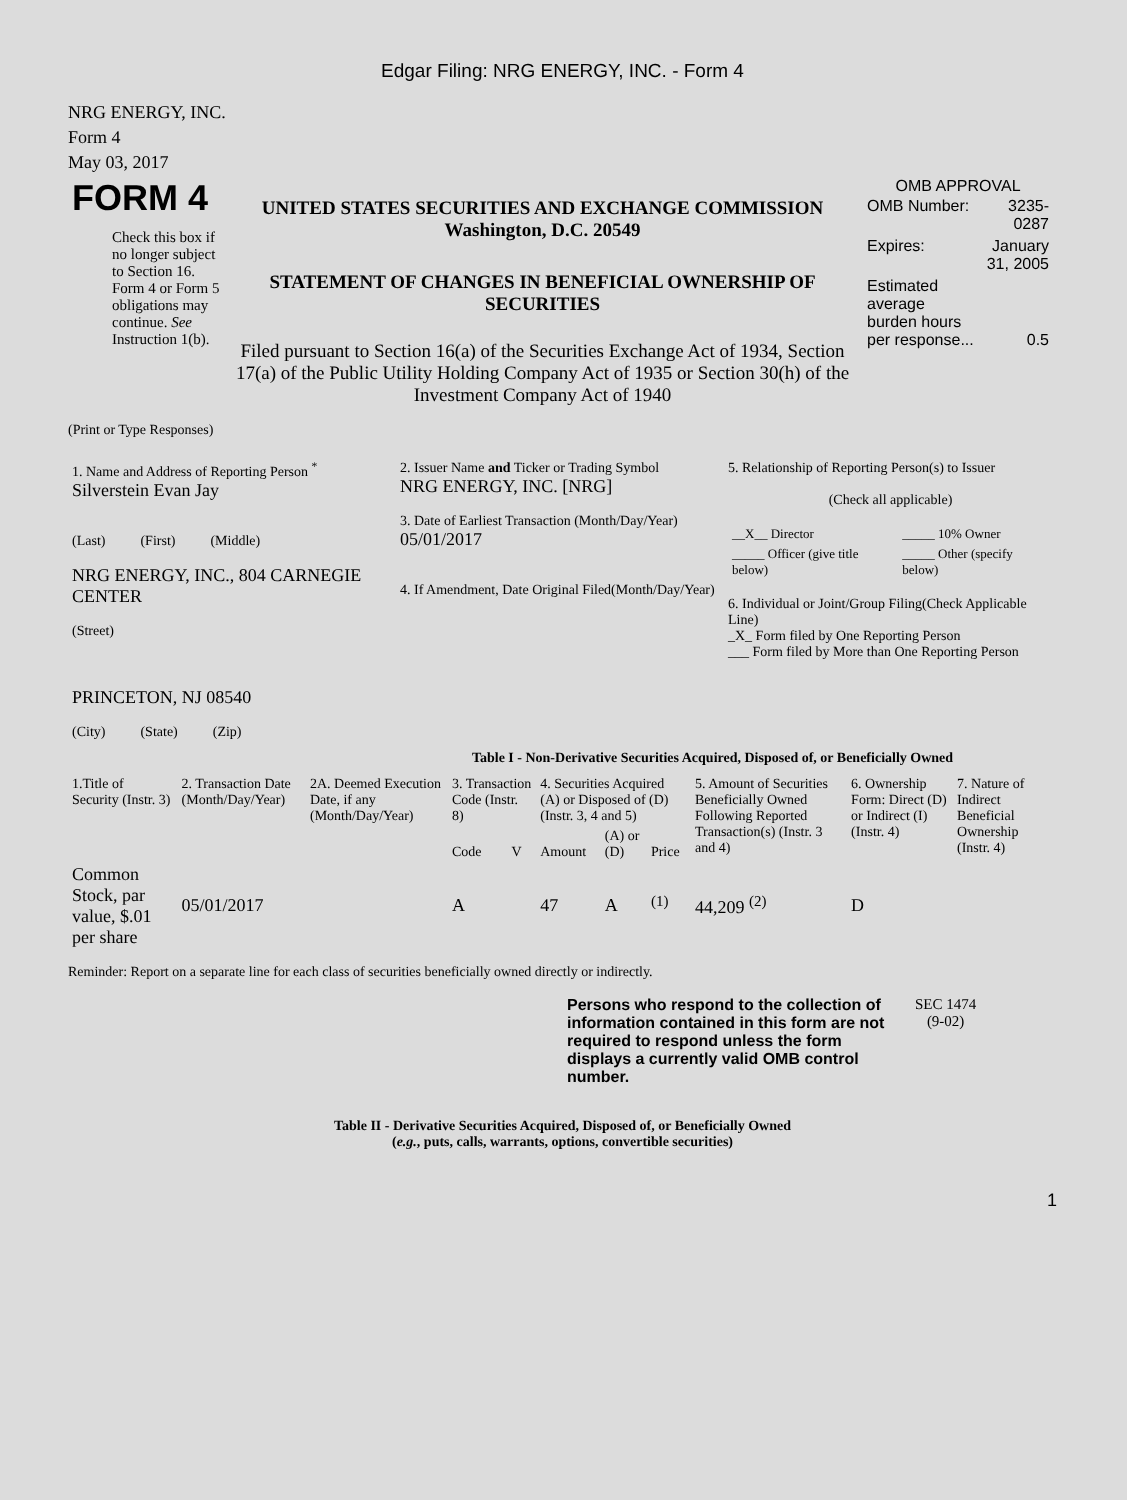Edgar Filing: NRG ENERGY, INC. - Form 4
NRG ENERGY, INC.
Form 4
May 03, 2017
| FORM 4 Check this box if no longer subject to Section 16. Form 4 or Form 5 obligations may continue. See Instruction 1(b). | UNITED STATES SECURITIES AND EXCHANGE COMMISSION Washington, D.C. 20549 STATEMENT OF CHANGES IN BENEFICIAL OWNERSHIP OF SECURITIES Filed pursuant to Section 16(a) of the Securities Exchange Act of 1934, Section 17(a) of the Public Utility Holding Company Act of 1935 or Section 30(h) of the Investment Company Act of 1940 | OMB APPROVAL / OMB Number: / 3235-0287 / / Expires: / January 31, 2005 / / Estimated average burden hours per response... / 0.5 / |
(Print or Type Responses)
| 1. Name and Address of Reporting Person <sup>*</sup> Silverstein Evan Jay (Last) (First) (Middle) NRG ENERGY, INC., 804 CARNEGIE CENTER (Street) PRINCETON, NJ 08540 (City) (State) (Zip) | 2. Issuer Name and Ticker or Trading Symbol NRG ENERGY, INC. [NRG] 3. Date of Earliest Transaction (Month/Day/Year) 05/01/2017 4. If Amendment, Date Original Filed(Month/Day/Year) | 5. Relationship of Reporting Person(s) to Issuer (Check all applicable) / __X__ Director / _____ 10% Owner / / _____ Officer (give title below) / _____ Other (specify below) / 6. Individual or Joint/Group Filing(Check Applicable Line) _X_ Form filed by One Reporting Person ___ Form filed by More than One Reporting Person |
Table I - Non-Derivative Securities Acquired, Disposed of, or Beneficially Owned
| 1.Title of Security (Instr. 3) | 2. Transaction Date (Month/Day/Year) | 2A. Deemed Execution Date, if any (Month/Day/Year) | 3. Transaction Code (Instr. 8) | | 4. Securities Acquired (A) or Disposed of (D) (Instr. 3, 4 and 5) | | | 5. Amount of Securities Beneficially Owned Following Reported Transaction(s) (Instr. 3 and 4) | 6. Ownership Form: Direct (D) or Indirect (I) (Instr. 4) | 7. Nature of Indirect Beneficial Ownership (Instr. 4) |
| --- | --- | --- | --- | --- | --- | --- | --- | --- | --- | --- |
| | | | Code | V | Amount | (A) or (D) | Price | | | |
| Common Stock, par value, $.01 per share | 05/01/2017 | | A | | 47 | A | <sup>(1)</sup> | 44,209 <sup>(2)</sup> | D | |
Reminder: Report on a separate line for each class of securities beneficially owned directly or indirectly.
| Persons who respond to the collection of information contained in this form are not required to respond unless the form displays a currently valid OMB control number. | SEC 1474 (9-02) |
Table II - Derivative Securities Acquired, Disposed of, or Beneficially Owned
(e.g., puts, calls, warrants, options, convertible securities)
1